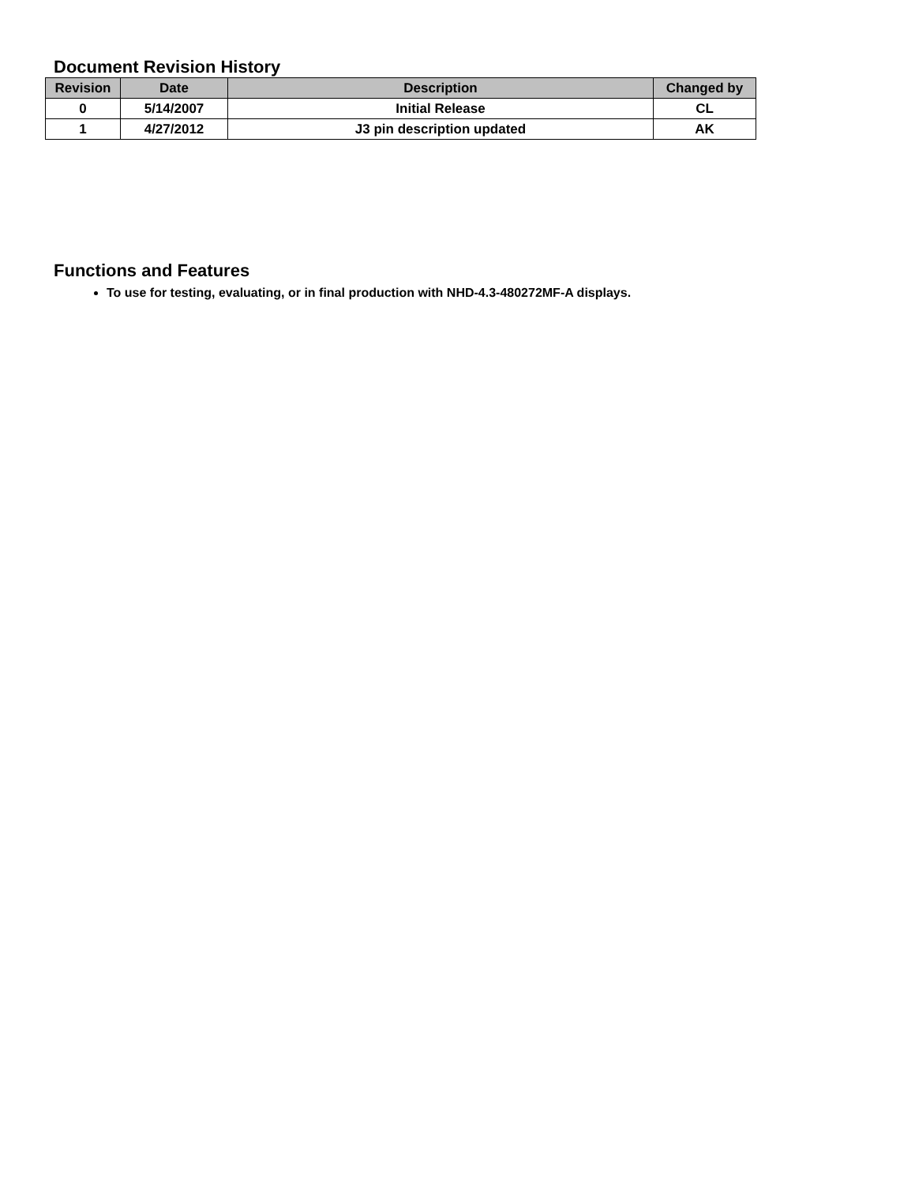Document Revision History
| Revision | Date | Description | Changed by |
| --- | --- | --- | --- |
| 0 | 5/14/2007 | Initial Release | CL |
| 1 | 4/27/2012 | J3 pin description updated | AK |
Functions and Features
To use for testing, evaluating, or in final production with NHD-4.3-480272MF-A displays.